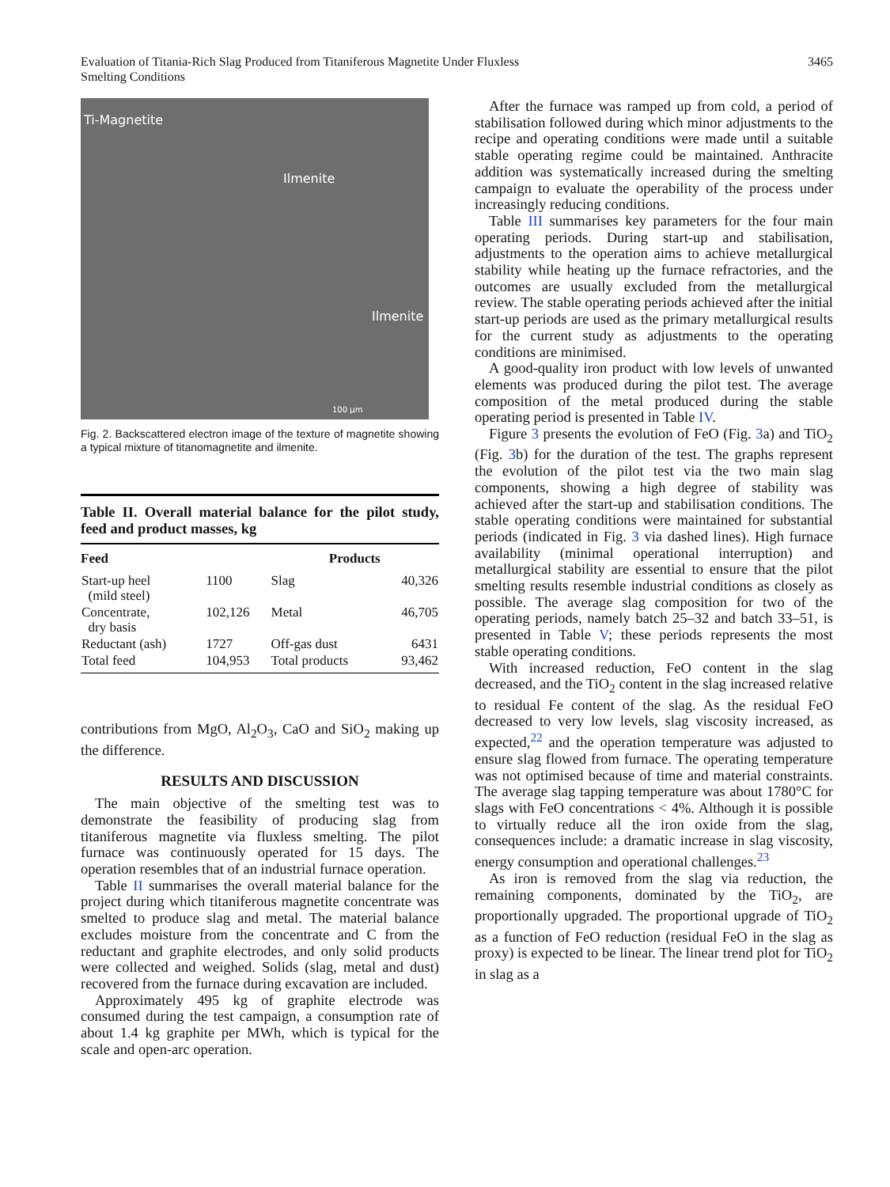Evaluation of Titania-Rich Slag Produced from Titaniferous Magnetite Under Fluxless
Smelting Conditions
3465
Ti-Magnetite
Ilmenite
Ilmenite
100 μm
Fig. 2. Backscattered electron image of the texture of magnetite showing a typical mixture of titanomagnetite and ilmenite.
Table II. Overall material balance for the pilot study, feed and product masses, kg
| Feed | | Products | |
| --- | --- | --- | --- |
| Start-up heel (mild steel) | 1100 | Slag | 40,326 |
| Concentrate, dry basis | 102,126 | Metal | 46,705 |
| Reductant (ash) | 1727 | Off-gas dust | 6431 |
| Total feed | 104,953 | Total products | 93,462 |
contributions from MgO, Al<sub>2</sub>O<sub>3</sub>, CaO and SiO<sub>2</sub> making up the difference.
RESULTS AND DISCUSSION
The main objective of the smelting test was to demonstrate the feasibility of producing slag from titaniferous magnetite via fluxless smelting. The pilot furnace was continuously operated for 15 days. The operation resembles that of an industrial furnace operation.
Table II summarises the overall material balance for the project during which titaniferous magnetite concentrate was smelted to produce slag and metal. The material balance excludes moisture from the concentrate and C from the reductant and graphite electrodes, and only solid products were collected and weighed. Solids (slag, metal and dust) recovered from the furnace during excavation are included.
Approximately 495 kg of graphite electrode was consumed during the test campaign, a consumption rate of about 1.4 kg graphite per MWh, which is typical for the scale and open-arc operation.
After the furnace was ramped up from cold, a period of stabilisation followed during which minor adjustments to the recipe and operating conditions were made until a suitable stable operating regime could be maintained. Anthracite addition was systematically increased during the smelting campaign to evaluate the operability of the process under increasingly reducing conditions.
Table III summarises key parameters for the four main operating periods. During start-up and stabilisation, adjustments to the operation aims to achieve metallurgical stability while heating up the furnace refractories, and the outcomes are usually excluded from the metallurgical review. The stable operating periods achieved after the initial start-up periods are used as the primary metallurgical results for the current study as adjustments to the operating conditions are minimised.
A good-quality iron product with low levels of unwanted elements was produced during the pilot test. The average composition of the metal produced during the stable operating period is presented in Table IV.
Figure 3 presents the evolution of FeO (Fig. 3a) and TiO<sub>2</sub> (Fig. 3b) for the duration of the test. The graphs represent the evolution of the pilot test via the two main slag components, showing a high degree of stability was achieved after the start-up and stabilisation conditions. The stable operating conditions were maintained for substantial periods (indicated in Fig. 3 via dashed lines). High furnace availability (minimal operational interruption) and metallurgical stability are essential to ensure that the pilot smelting results resemble industrial conditions as closely as possible. The average slag composition for two of the operating periods, namely batch 25–32 and batch 33–51, is presented in Table V; these periods represents the most stable operating conditions.
With increased reduction, FeO content in the slag decreased, and the TiO<sub>2</sub> content in the slag increased relative to residual Fe content of the slag. As the residual FeO decreased to very low levels, slag viscosity increased, as expected,<sup>22</sup> and the operation temperature was adjusted to ensure slag flowed from furnace. The operating temperature was not optimised because of time and material constraints. The average slag tapping temperature was about 1780°C for slags with FeO concentrations < 4%. Although it is possible to virtually reduce all the iron oxide from the slag, consequences include: a dramatic increase in slag viscosity, energy consumption and operational challenges.<sup>23</sup>
As iron is removed from the slag via reduction, the remaining components, dominated by the TiO<sub>2</sub>, are proportionally upgraded. The proportional upgrade of TiO<sub>2</sub> as a function of FeO reduction (residual FeO in the slag as proxy) is expected to be linear. The linear trend plot for TiO<sub>2</sub> in slag as a